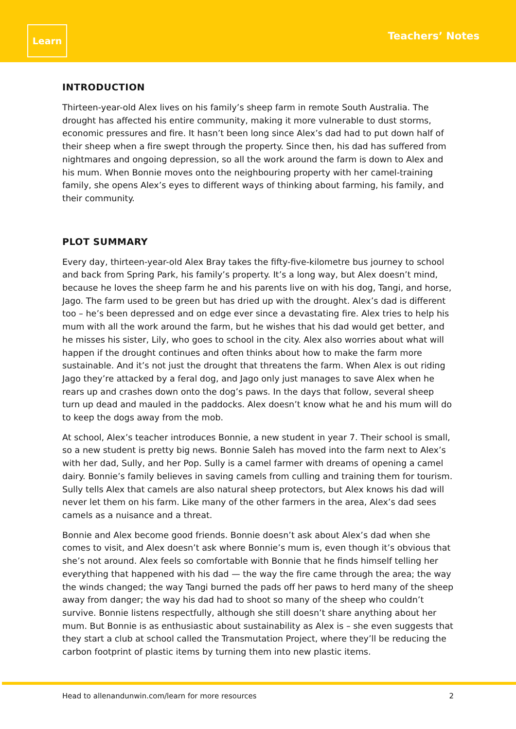Learn
Teachers’ Notes
INTRODUCTION
Thirteen-year-old Alex lives on his family’s sheep farm in remote South Australia. The drought has affected his entire community, making it more vulnerable to dust storms, economic pressures and fire. It hasn’t been long since Alex’s dad had to put down half of their sheep when a fire swept through the property. Since then, his dad has suffered from nightmares and ongoing depression, so all the work around the farm is down to Alex and his mum. When Bonnie moves onto the neighbouring property with her camel-training family, she opens Alex’s eyes to different ways of thinking about farming, his family, and their community.
PLOT SUMMARY
Every day, thirteen-year-old Alex Bray takes the fifty-five-kilometre bus journey to school and back from Spring Park, his family’s property. It’s a long way, but Alex doesn’t mind, because he loves the sheep farm he and his parents live on with his dog, Tangi, and horse, Jago. The farm used to be green but has dried up with the drought. Alex’s dad is different too – he’s been depressed and on edge ever since a devastating fire. Alex tries to help his mum with all the work around the farm, but he wishes that his dad would get better, and he misses his sister, Lily, who goes to school in the city. Alex also worries about what will happen if the drought continues and often thinks about how to make the farm more sustainable. And it’s not just the drought that threatens the farm. When Alex is out riding Jago they’re attacked by a feral dog, and Jago only just manages to save Alex when he rears up and crashes down onto the dog’s paws. In the days that follow, several sheep turn up dead and mauled in the paddocks. Alex doesn’t know what he and his mum will do to keep the dogs away from the mob.
At school, Alex’s teacher introduces Bonnie, a new student in year 7. Their school is small, so a new student is pretty big news. Bonnie Saleh has moved into the farm next to Alex’s with her dad, Sully, and her Pop. Sully is a camel farmer with dreams of opening a camel dairy. Bonnie’s family believes in saving camels from culling and training them for tourism. Sully tells Alex that camels are also natural sheep protectors, but Alex knows his dad will never let them on his farm. Like many of the other farmers in the area, Alex’s dad sees camels as a nuisance and a threat.
Bonnie and Alex become good friends. Bonnie doesn’t ask about Alex’s dad when she comes to visit, and Alex doesn’t ask where Bonnie’s mum is, even though it’s obvious that she’s not around. Alex feels so comfortable with Bonnie that he finds himself telling her everything that happened with his dad — the way the fire came through the area; the way the winds changed; the way Tangi burned the pads off her paws to herd many of the sheep away from danger; the way his dad had to shoot so many of the sheep who couldn’t survive. Bonnie listens respectfully, although she still doesn’t share anything about her mum. But Bonnie is as enthusiastic about sustainability as Alex is – she even suggests that they start a club at school called the Transmutation Project, where they’ll be reducing the carbon footprint of plastic items by turning them into new plastic items.
Head to allenandunwin.com/learn for more resources 2